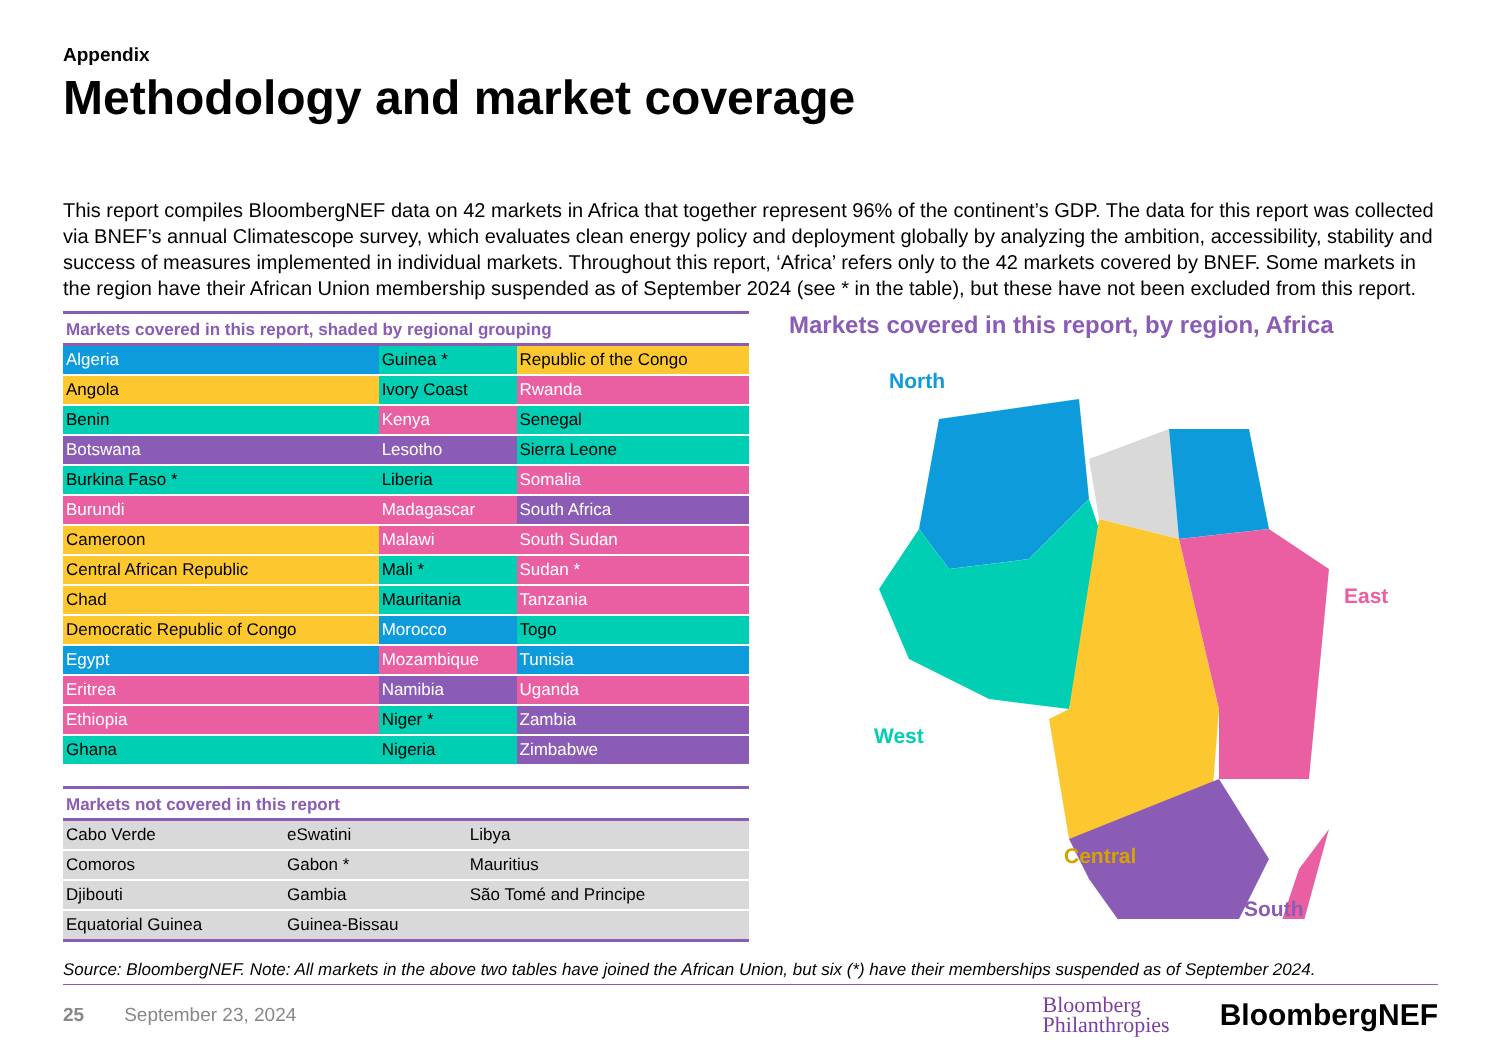Appendix
Methodology and market coverage
This report compiles BloombergNEF data on 42 markets in Africa that together represent 96% of the continent’s GDP. The data for this report was collected via BNEF’s annual Climatescope survey, which evaluates clean energy policy and deployment globally by analyzing the ambition, accessibility, stability and success of measures implemented in individual markets. Throughout this report, ‘Africa’ refers only to the 42 markets covered by BNEF. Some markets in the region have their African Union membership suspended as of September 2024 (see * in the table), but these have not been excluded from this report.
Markets covered in this report, shaded by regional grouping
| Algeria | Guinea * | Republic of the Congo |
| Angola | Ivory Coast | Rwanda |
| Benin | Kenya | Senegal |
| Botswana | Lesotho | Sierra Leone |
| Burkina Faso * | Liberia | Somalia |
| Burundi | Madagascar | South Africa |
| Cameroon | Malawi | South Sudan |
| Central African Republic | Mali * | Sudan * |
| Chad | Mauritania | Tanzania |
| Democratic Republic of Congo | Morocco | Togo |
| Egypt | Mozambique | Tunisia |
| Eritrea | Namibia | Uganda |
| Ethiopia | Niger * | Zambia |
| Ghana | Nigeria | Zimbabwe |
Markets not covered in this report
| Cabo Verde | eSwatini | Libya |
| Comoros | Gabon * | Mauritius |
| Djibouti | Gambia | São Tomé and Principe |
| Equatorial Guinea | Guinea-Bissau | |
Markets covered in this report, by region, Africa
North
East
West
Central
South
Source: BloombergNEF. Note: All markets in the above two tables have joined the African Union, but six (*) have their memberships suspended as of September 2024.
25 September 23, 2024 Bloomberg
Philanthropies BloombergNEF